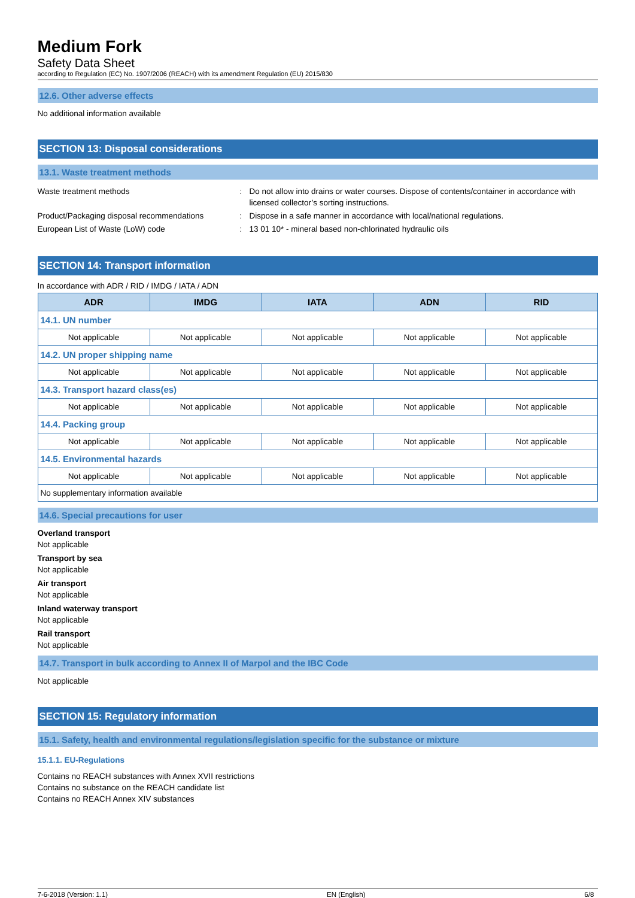Medium Fork
Safety Data Sheet
according to Regulation (EC) No. 1907/2006 (REACH) with its amendment Regulation (EU) 2015/830
12.6. Other adverse effects
No additional information available
SECTION 13: Disposal considerations
13.1. Waste treatment methods
Waste treatment methods
:
Do not allow into drains or water courses. Dispose of contents/container in accordance with licensed collector’s sorting instructions.
Product/Packaging disposal recommendations
:
Dispose in a safe manner in accordance with local/national regulations.
European List of Waste (LoW) code
:
13 01 10* - mineral based non-chlorinated hydraulic oils
SECTION 14: Transport information
In accordance with ADR / RID / IMDG / IATA / ADN
| ADR | IMDG | IATA | ADN | RID |
| --- | --- | --- | --- | --- |
| 14.1. UN number | | | | |
| Not applicable | Not applicable | Not applicable | Not applicable | Not applicable |
| 14.2. UN proper shipping name | | | | |
| Not applicable | Not applicable | Not applicable | Not applicable | Not applicable |
| 14.3. Transport hazard class(es) | | | | |
| Not applicable | Not applicable | Not applicable | Not applicable | Not applicable |
| 14.4. Packing group | | | | |
| Not applicable | Not applicable | Not applicable | Not applicable | Not applicable |
| 14.5. Environmental hazards | | | | |
| Not applicable | Not applicable | Not applicable | Not applicable | Not applicable |
| No supplementary information available | | | | |
14.6. Special precautions for user
Overland transport
Not applicable
Transport by sea
Not applicable
Air transport
Not applicable
Inland waterway transport
Not applicable
Rail transport
Not applicable
14.7. Transport in bulk according to Annex II of Marpol and the IBC Code
Not applicable
SECTION 15: Regulatory information
15.1. Safety, health and environmental regulations/legislation specific for the substance or mixture
15.1.1. EU-Regulations
Contains no REACH substances with Annex XVII restrictions
Contains no substance on the REACH candidate list
Contains no REACH Annex XIV substances
7-6-2018 (Version: 1.1) EN (English) 6/8